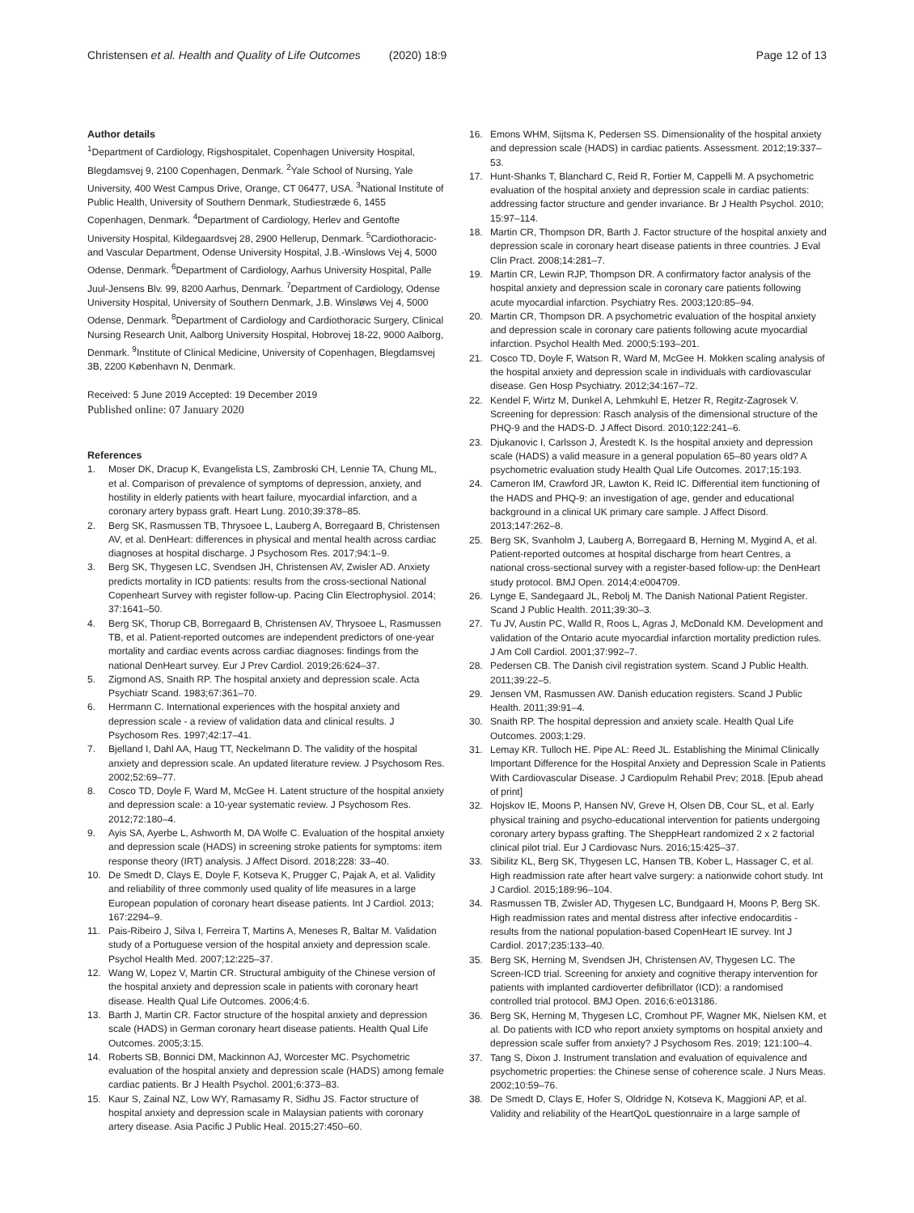Christensen et al. Health and Quality of Life Outcomes (2020) 18:9 Page 12 of 13
Author details
<sup>1</sup> Department of Cardiology, Rigshospitalet, Copenhagen University Hospital, Blegdamsvej 9, 2100 Copenhagen, Denmark. <sup>2</sup>Yale School of Nursing, Yale University, 400 West Campus Drive, Orange, CT 06477, USA. <sup>3</sup>National Institute of Public Health, University of Southern Denmark, Studiestræde 6, 1455 Copenhagen, Denmark. <sup>4</sup>Department of Cardiology, Herlev and Gentofte University Hospital, Kildegaardsvej 28, 2900 Hellerup, Denmark. <sup>5</sup>Cardiothoracic- and Vascular Department, Odense University Hospital, J.B.-Winslows Vej 4, 5000 Odense, Denmark. <sup>6</sup>Department of Cardiology, Aarhus University Hospital, Palle Juul-Jensens Blv. 99, 8200 Aarhus, Denmark. <sup>7</sup>Department of Cardiology, Odense University Hospital, University of Southern Denmark, J.B. Winsløws Vej 4, 5000 Odense, Denmark. <sup>8</sup>Department of Cardiology and Cardiothoracic Surgery, Clinical Nursing Research Unit, Aalborg University Hospital, Hobrovej 18-22, 9000 Aalborg, Denmark. <sup>9</sup>Institute of Clinical Medicine, University of Copenhagen, Blegdamsvej 3B, 2200 København N, Denmark.
Received: 5 June 2019 Accepted: 19 December 2019
Published online: 07 January 2020
References
1. Moser DK, Dracup K, Evangelista LS, Zambroski CH, Lennie TA, Chung ML, et al. Comparison of prevalence of symptoms of depression, anxiety, and hostility in elderly patients with heart failure, myocardial infarction, and a coronary artery bypass graft. Heart Lung. 2010;39:378–85.
2. Berg SK, Rasmussen TB, Thrysoee L, Lauberg A, Borregaard B, Christensen AV, et al. DenHeart: differences in physical and mental health across cardiac diagnoses at hospital discharge. J Psychosom Res. 2017;94:1–9.
3. Berg SK, Thygesen LC, Svendsen JH, Christensen AV, Zwisler AD. Anxiety predicts mortality in ICD patients: results from the cross-sectional National Copenheart Survey with register follow-up. Pacing Clin Electrophysiol. 2014; 37:1641–50.
4. Berg SK, Thorup CB, Borregaard B, Christensen AV, Thrysoee L, Rasmussen TB, et al. Patient-reported outcomes are independent predictors of one-year mortality and cardiac events across cardiac diagnoses: findings from the national DenHeart survey. Eur J Prev Cardiol. 2019;26:624–37.
5. Zigmond AS, Snaith RP. The hospital anxiety and depression scale. Acta Psychiatr Scand. 1983;67:361–70.
6. Herrmann C. International experiences with the hospital anxiety and depression scale - a review of validation data and clinical results. J Psychosom Res. 1997;42:17–41.
7. Bjelland I, Dahl AA, Haug TT, Neckelmann D. The validity of the hospital anxiety and depression scale. An updated literature review. J Psychosom Res. 2002;52:69–77.
8. Cosco TD, Doyle F, Ward M, McGee H. Latent structure of the hospital anxiety and depression scale: a 10-year systematic review. J Psychosom Res. 2012;72:180–4.
9. Ayis SA, Ayerbe L, Ashworth M, DA Wolfe C. Evaluation of the hospital anxiety and depression scale (HADS) in screening stroke patients for symptoms: item response theory (IRT) analysis. J Affect Disord. 2018;228: 33–40.
10. De Smedt D, Clays E, Doyle F, Kotseva K, Prugger C, Pajak A, et al. Validity and reliability of three commonly used quality of life measures in a large European population of coronary heart disease patients. Int J Cardiol. 2013; 167:2294–9.
11. Pais-Ribeiro J, Silva I, Ferreira T, Martins A, Meneses R, Baltar M. Validation study of a Portuguese version of the hospital anxiety and depression scale. Psychol Health Med. 2007;12:225–37.
12. Wang W, Lopez V, Martin CR. Structural ambiguity of the Chinese version of the hospital anxiety and depression scale in patients with coronary heart disease. Health Qual Life Outcomes. 2006;4:6.
13. Barth J, Martin CR. Factor structure of the hospital anxiety and depression scale (HADS) in German coronary heart disease patients. Health Qual Life Outcomes. 2005;3:15.
14. Roberts SB, Bonnici DM, Mackinnon AJ, Worcester MC. Psychometric evaluation of the hospital anxiety and depression scale (HADS) among female cardiac patients. Br J Health Psychol. 2001;6:373–83.
15. Kaur S, Zainal NZ, Low WY, Ramasamy R, Sidhu JS. Factor structure of hospital anxiety and depression scale in Malaysian patients with coronary artery disease. Asia Pacific J Public Heal. 2015;27:450–60.
16. Emons WHM, Sijtsma K, Pedersen SS. Dimensionality of the hospital anxiety and depression scale (HADS) in cardiac patients. Assessment. 2012;19:337–53.
17. Hunt-Shanks T, Blanchard C, Reid R, Fortier M, Cappelli M. A psychometric evaluation of the hospital anxiety and depression scale in cardiac patients: addressing factor structure and gender invariance. Br J Health Psychol. 2010; 15:97–114.
18. Martin CR, Thompson DR, Barth J. Factor structure of the hospital anxiety and depression scale in coronary heart disease patients in three countries. J Eval Clin Pract. 2008;14:281–7.
19. Martin CR, Lewin RJP, Thompson DR. A confirmatory factor analysis of the hospital anxiety and depression scale in coronary care patients following acute myocardial infarction. Psychiatry Res. 2003;120:85–94.
20. Martin CR, Thompson DR. A psychometric evaluation of the hospital anxiety and depression scale in coronary care patients following acute myocardial infarction. Psychol Health Med. 2000;5:193–201.
21. Cosco TD, Doyle F, Watson R, Ward M, McGee H. Mokken scaling analysis of the hospital anxiety and depression scale in individuals with cardiovascular disease. Gen Hosp Psychiatry. 2012;34:167–72.
22. Kendel F, Wirtz M, Dunkel A, Lehmkuhl E, Hetzer R, Regitz-Zagrosek V. Screening for depression: Rasch analysis of the dimensional structure of the PHQ-9 and the HADS-D. J Affect Disord. 2010;122:241–6.
23. Djukanovic I, Carlsson J, Årestedt K. Is the hospital anxiety and depression scale (HADS) a valid measure in a general population 65–80 years old? A psychometric evaluation study Health Qual Life Outcomes. 2017;15:193.
24. Cameron IM, Crawford JR, Lawton K, Reid IC. Differential item functioning of the HADS and PHQ-9: an investigation of age, gender and educational background in a clinical UK primary care sample. J Affect Disord. 2013;147:262–8.
25. Berg SK, Svanholm J, Lauberg A, Borregaard B, Herning M, Mygind A, et al. Patient-reported outcomes at hospital discharge from heart Centres, a national cross-sectional survey with a register-based follow-up: the DenHeart study protocol. BMJ Open. 2014;4:e004709.
26. Lynge E, Sandegaard JL, Rebolj M. The Danish National Patient Register. Scand J Public Health. 2011;39:30–3.
27. Tu JV, Austin PC, Walld R, Roos L, Agras J, McDonald KM. Development and validation of the Ontario acute myocardial infarction mortality prediction rules. J Am Coll Cardiol. 2001;37:992–7.
28. Pedersen CB. The Danish civil registration system. Scand J Public Health. 2011;39:22–5.
29. Jensen VM, Rasmussen AW. Danish education registers. Scand J Public Health. 2011;39:91–4.
30. Snaith RP. The hospital depression and anxiety scale. Health Qual Life Outcomes. 2003;1:29.
31. Lemay KR. Tulloch HE. Pipe AL: Reed JL. Establishing the Minimal Clinically Important Difference for the Hospital Anxiety and Depression Scale in Patients With Cardiovascular Disease. J Cardiopulm Rehabil Prev; 2018. [Epub ahead of print]
32. Hojskov IE, Moons P, Hansen NV, Greve H, Olsen DB, Cour SL, et al. Early physical training and psycho-educational intervention for patients undergoing coronary artery bypass grafting. The SheppHeart randomized 2 x 2 factorial clinical pilot trial. Eur J Cardiovasc Nurs. 2016;15:425–37.
33. Sibilitz KL, Berg SK, Thygesen LC, Hansen TB, Kober L, Hassager C, et al. High readmission rate after heart valve surgery: a nationwide cohort study. Int J Cardiol. 2015;189:96–104.
34. Rasmussen TB, Zwisler AD, Thygesen LC, Bundgaard H, Moons P, Berg SK. High readmission rates and mental distress after infective endocarditis - results from the national population-based CopenHeart IE survey. Int J Cardiol. 2017;235:133–40.
35. Berg SK, Herning M, Svendsen JH, Christensen AV, Thygesen LC. The Screen-ICD trial. Screening for anxiety and cognitive therapy intervention for patients with implanted cardioverter defibrillator (ICD): a randomised controlled trial protocol. BMJ Open. 2016;6:e013186.
36. Berg SK, Herning M, Thygesen LC, Cromhout PF, Wagner MK, Nielsen KM, et al. Do patients with ICD who report anxiety symptoms on hospital anxiety and depression scale suffer from anxiety? J Psychosom Res. 2019; 121:100–4.
37. Tang S, Dixon J. Instrument translation and evaluation of equivalence and psychometric properties: the Chinese sense of coherence scale. J Nurs Meas. 2002;10:59–76.
38. De Smedt D, Clays E, Hofer S, Oldridge N, Kotseva K, Maggioni AP, et al. Validity and reliability of the HeartQoL questionnaire in a large sample of